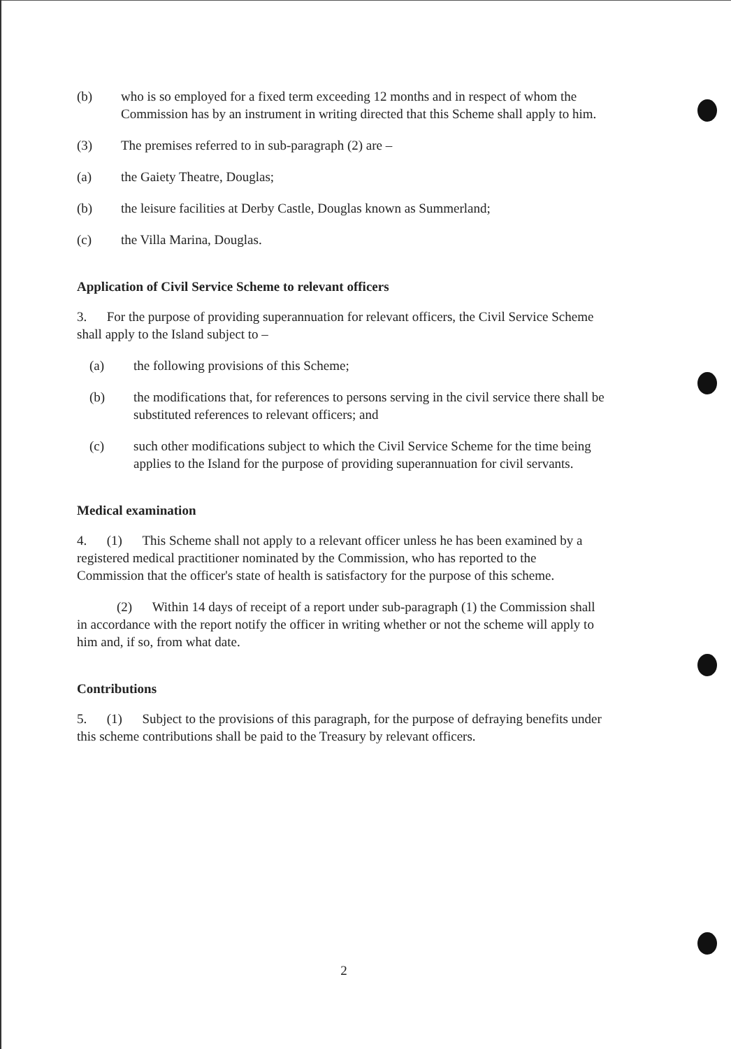(b) who is so employed for a fixed term exceeding 12 months and in respect of whom the Commission has by an instrument in writing directed that this Scheme shall apply to him.
(3) The premises referred to in sub-paragraph (2) are –
(a) the Gaiety Theatre, Douglas;
(b) the leisure facilities at Derby Castle, Douglas known as Summerland;
(c) the Villa Marina, Douglas.
Application of Civil Service Scheme to relevant officers
3. For the purpose of providing superannuation for relevant officers, the Civil Service Scheme shall apply to the Island subject to –
(a) the following provisions of this Scheme;
(b) the modifications that, for references to persons serving in the civil service there shall be substituted references to relevant officers; and
(c) such other modifications subject to which the Civil Service Scheme for the time being applies to the Island for the purpose of providing superannuation for civil servants.
Medical examination
4. (1) This Scheme shall not apply to a relevant officer unless he has been examined by a registered medical practitioner nominated by the Commission, who has reported to the Commission that the officer's state of health is satisfactory for the purpose of this scheme.
(2) Within 14 days of receipt of a report under sub-paragraph (1) the Commission shall in accordance with the report notify the officer in writing whether or not the scheme will apply to him and, if so, from what date.
Contributions
5. (1) Subject to the provisions of this paragraph, for the purpose of defraying benefits under this scheme contributions shall be paid to the Treasury by relevant officers.
2